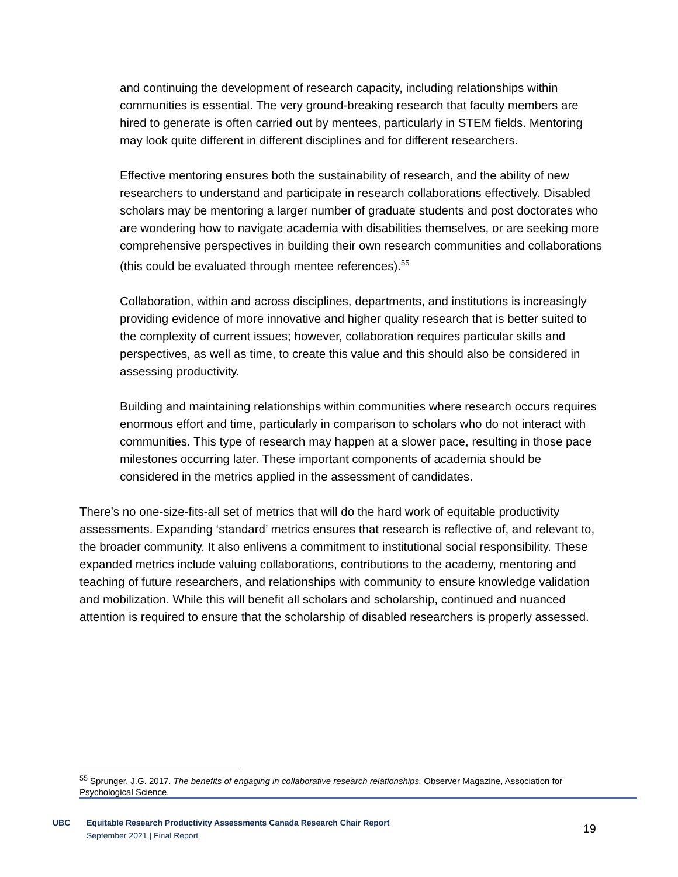and continuing the development of research capacity, including relationships within communities is essential. The very ground-breaking research that faculty members are hired to generate is often carried out by mentees, particularly in STEM fields. Mentoring may look quite different in different disciplines and for different researchers.
Effective mentoring ensures both the sustainability of research, and the ability of new researchers to understand and participate in research collaborations effectively. Disabled scholars may be mentoring a larger number of graduate students and post doctorates who are wondering how to navigate academia with disabilities themselves, or are seeking more comprehensive perspectives in building their own research communities and collaborations (this could be evaluated through mentee references).<sup>55</sup>
Collaboration, within and across disciplines, departments, and institutions is increasingly providing evidence of more innovative and higher quality research that is better suited to the complexity of current issues; however, collaboration requires particular skills and perspectives, as well as time, to create this value and this should also be considered in assessing productivity.
Building and maintaining relationships within communities where research occurs requires enormous effort and time, particularly in comparison to scholars who do not interact with communities. This type of research may happen at a slower pace, resulting in those pace milestones occurring later. These important components of academia should be considered in the metrics applied in the assessment of candidates.
There’s no one-size-fits-all set of metrics that will do the hard work of equitable productivity assessments. Expanding ‘standard’ metrics ensures that research is reflective of, and relevant to, the broader community. It also enlivens a commitment to institutional social responsibility. These expanded metrics include valuing collaborations, contributions to the academy, mentoring and teaching of future researchers, and relationships with community to ensure knowledge validation and mobilization. While this will benefit all scholars and scholarship, continued and nuanced attention is required to ensure that the scholarship of disabled researchers is properly assessed.
<sup>55</sup> Sprunger, J.G. 2017. The benefits of engaging in collaborative research relationships. Observer Magazine, Association for Psychological Science.
UBC
Equitable Research Productivity Assessments Canada Research Chair Report
September 2021 | Final Report
19